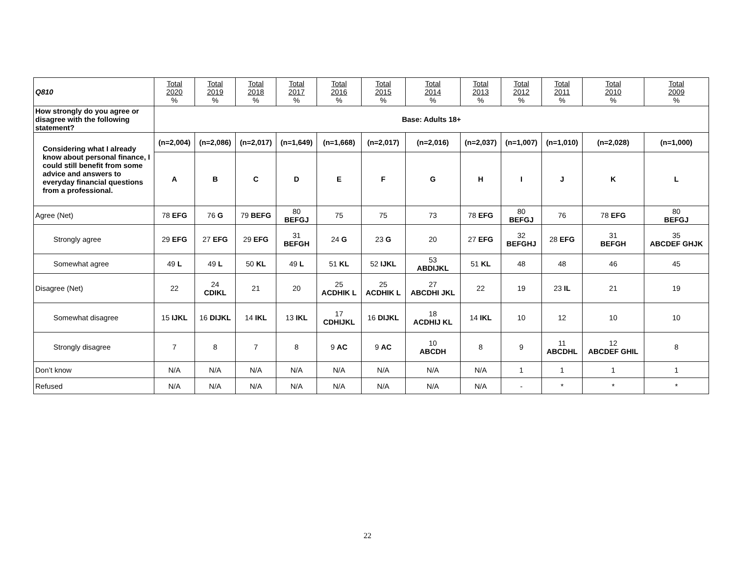| Q810 | Total 2020 % | Total 2019 % | Total 2018 % | Total 2017 % | Total 2016 % | Total 2015 % | Total 2014 % | Total 2013 % | Total 2012 % | Total 2011 % | Total 2010 % | Total 2009 % |
| --- | --- | --- | --- | --- | --- | --- | --- | --- | --- | --- | --- | --- |
| How strongly do you agree or disagree with the following statement? | Base: Adults 18+ | | | | | | | | | | | |
| Considering what I already know about personal finance, I could still benefit from some advice and answers to everyday financial questions from a professional. | (n=2,004) | (n=2,086) | (n=2,017) | (n=1,649) | (n=1,668) | (n=2,017) | (n=2,016) | (n=2,037) | (n=1,007) | (n=1,010) | (n=2,028) | (n=1,000) |
| | A | B | C | D | E | F | G | H | I | J | K | L |
| Agree (Net) | 78 EFG | 76 G | 79 BEFG | 80 BEFGJ | 75 | 75 | 73 | 78 EFG | 80 BEFGJ | 76 | 78 EFG | 80 BEFGJ |
| Strongly agree | 29 EFG | 27 EFG | 29 EFG | 31 BEFGH | 24 G | 23 G | 20 | 27 EFG | 32 BEFGHJ | 28 EFG | 31 BEFGH | 35 ABCDEF GHJK |
| Somewhat agree | 49 L | 49 L | 50 KL | 49 L | 51 KL | 52 IJKL | 53 ABDIJKL | 51 KL | 48 | 48 | 46 | 45 |
| Disagree (Net) | 22 | 24 CDIKL | 21 | 20 | 25 ACDHIK L | 25 ACDHIK L | 27 ABCDHI JKL | 22 | 19 | 23 IL | 21 | 19 |
| Somewhat disagree | 15 IJKL | 16 DIJKL | 14 IKL | 13 IKL | 17 CDHIJKL | 16 DIJKL | 18 ACDHIJ KL | 14 IKL | 10 | 12 | 10 | 10 |
| Strongly disagree | 7 | 8 | 7 | 8 | 9 AC | 9 AC | 10 ABCDH | 8 | 9 | 11 ABCDHL | 12 ABCDEF GHIL | 8 |
| Don’t know | N/A | N/A | N/A | N/A | N/A | N/A | N/A | N/A | 1 | 1 | 1 | 1 |
| Refused | N/A | N/A | N/A | N/A | N/A | N/A | N/A | N/A | - | * | * | * |
22